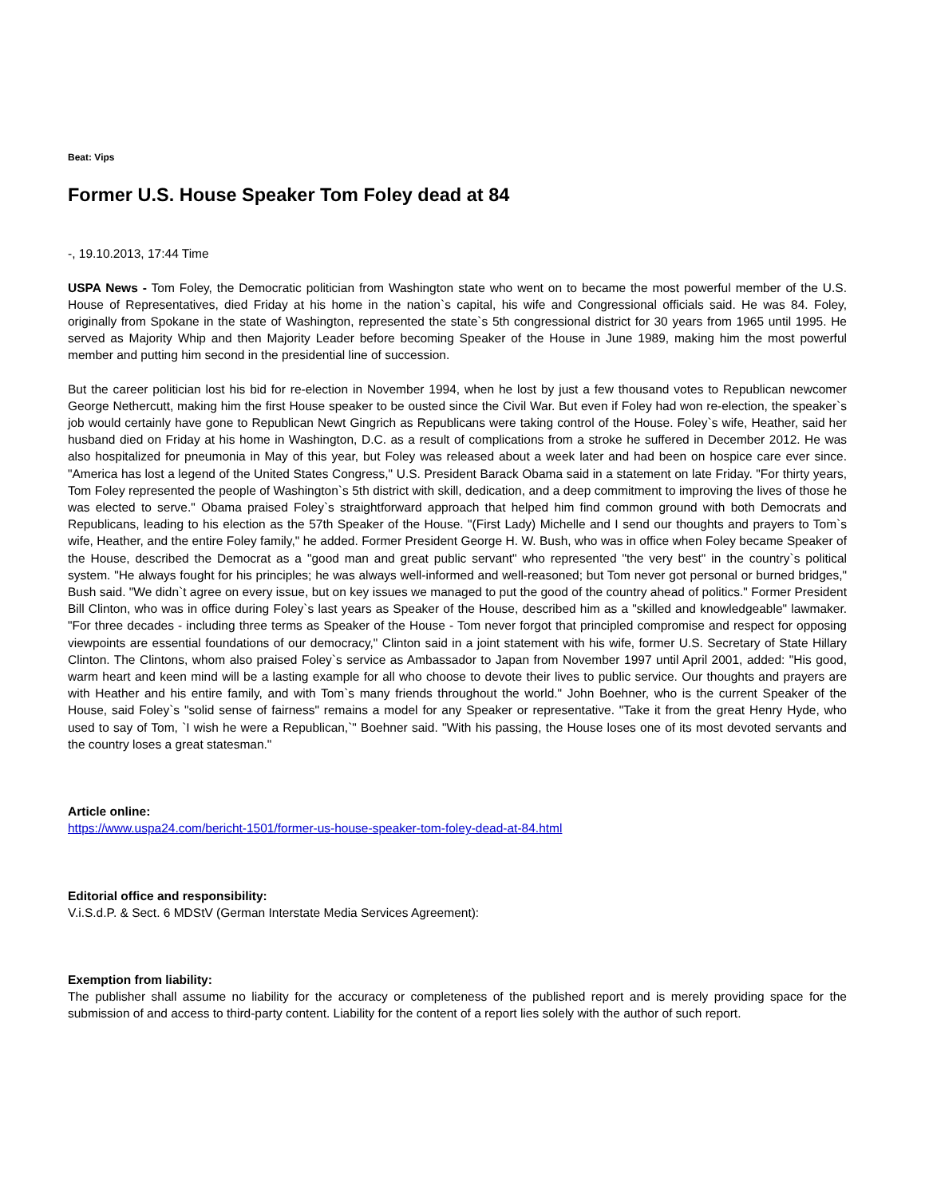Beat: Vips
Former U.S. House Speaker Tom Foley dead at 84
-, 19.10.2013, 17:44 Time
USPA News - Tom Foley, the Democratic politician from Washington state who went on to became the most powerful member of the U.S. House of Representatives, died Friday at his home in the nation`s capital, his wife and Congressional officials said. He was 84. Foley, originally from Spokane in the state of Washington, represented the state`s 5th congressional district for 30 years from 1965 until 1995. He served as Majority Whip and then Majority Leader before becoming Speaker of the House in June 1989, making him the most powerful member and putting him second in the presidential line of succession.
But the career politician lost his bid for re-election in November 1994, when he lost by just a few thousand votes to Republican newcomer George Nethercutt, making him the first House speaker to be ousted since the Civil War. But even if Foley had won re-election, the speaker`s job would certainly have gone to Republican Newt Gingrich as Republicans were taking control of the House. Foley`s wife, Heather, said her husband died on Friday at his home in Washington, D.C. as a result of complications from a stroke he suffered in December 2012. He was also hospitalized for pneumonia in May of this year, but Foley was released about a week later and had been on hospice care ever since. "America has lost a legend of the United States Congress," U.S. President Barack Obama said in a statement on late Friday. "For thirty years, Tom Foley represented the people of Washington`s 5th district with skill, dedication, and a deep commitment to improving the lives of those he was elected to serve." Obama praised Foley`s straightforward approach that helped him find common ground with both Democrats and Republicans, leading to his election as the 57th Speaker of the House. "(First Lady) Michelle and I send our thoughts and prayers to Tom`s wife, Heather, and the entire Foley family," he added. Former President George H. W. Bush, who was in office when Foley became Speaker of the House, described the Democrat as a "good man and great public servant" who represented "the very best" in the country`s political system. "He always fought for his principles; he was always well-informed and well-reasoned; but Tom never got personal or burned bridges," Bush said. "We didn`t agree on every issue, but on key issues we managed to put the good of the country ahead of politics." Former President Bill Clinton, who was in office during Foley`s last years as Speaker of the House, described him as a "skilled and knowledgeable" lawmaker. "For three decades - including three terms as Speaker of the House - Tom never forgot that principled compromise and respect for opposing viewpoints are essential foundations of our democracy," Clinton said in a joint statement with his wife, former U.S. Secretary of State Hillary Clinton. The Clintons, whom also praised Foley`s service as Ambassador to Japan from November 1997 until April 2001, added: "His good, warm heart and keen mind will be a lasting example for all who choose to devote their lives to public service. Our thoughts and prayers are with Heather and his entire family, and with Tom`s many friends throughout the world." John Boehner, who is the current Speaker of the House, said Foley`s "solid sense of fairness" remains a model for any Speaker or representative. "Take it from the great Henry Hyde, who used to say of Tom, `I wish he were a Republican,`" Boehner said. "With his passing, the House loses one of its most devoted servants and the country loses a great statesman."
Article online:
https://www.uspa24.com/bericht-1501/former-us-house-speaker-tom-foley-dead-at-84.html
Editorial office and responsibility:
V.i.S.d.P. & Sect. 6 MDStV (German Interstate Media Services Agreement):
Exemption from liability:
The publisher shall assume no liability for the accuracy or completeness of the published report and is merely providing space for the submission of and access to third-party content. Liability for the content of a report lies solely with the author of such report.